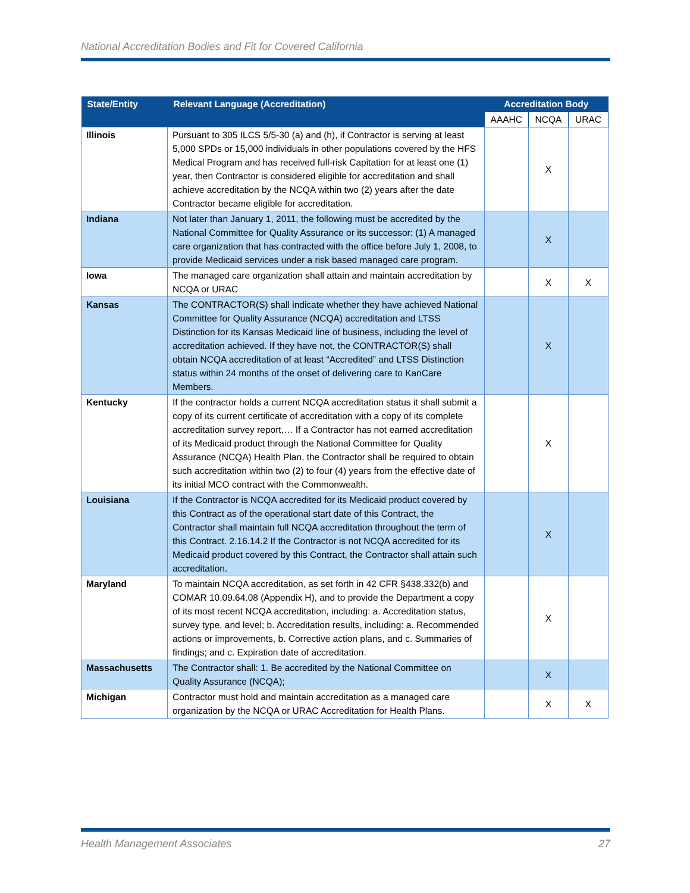National Accreditation Bodies and Fit for Covered California
| State/Entity | Relevant Language (Accreditation) | Accreditation Body | | |
| --- | --- | --- | --- | --- |
| | | AAAHC | NCQA | URAC |
| Illinois | Pursuant to 305 ILCS 5/5-30 (a) and (h), if Contractor is serving at least 5,000 SPDs or 15,000 individuals in other populations covered by the HFS Medical Program and has received full-risk Capitation for at least one (1) year, then Contractor is considered eligible for accreditation and shall achieve accreditation by the NCQA within two (2) years after the date Contractor became eligible for accreditation. | | X | |
| Indiana | Not later than January 1, 2011, the following must be accredited by the National Committee for Quality Assurance or its successor: (1) A managed care organization that has contracted with the office before July 1, 2008, to provide Medicaid services under a risk based managed care program. | | X | |
| Iowa | The managed care organization shall attain and maintain accreditation by NCQA or URAC | | X | X |
| Kansas | The CONTRACTOR(S) shall indicate whether they have achieved National Committee for Quality Assurance (NCQA) accreditation and LTSS Distinction for its Kansas Medicaid line of business, including the level of accreditation achieved. If they have not, the CONTRACTOR(S) shall obtain NCQA accreditation of at least “Accredited” and LTSS Distinction status within 24 months of the onset of delivering care to KanCare Members. | | X | |
| Kentucky | If the contractor holds a current NCQA accreditation status it shall submit a copy of its current certificate of accreditation with a copy of its complete accreditation survey report,… If a Contractor has not earned accreditation of its Medicaid product through the National Committee for Quality Assurance (NCQA) Health Plan, the Contractor shall be required to obtain such accreditation within two (2) to four (4) years from the effective date of its initial MCO contract with the Commonwealth. | | X | |
| Louisiana | If the Contractor is NCQA accredited for its Medicaid product covered by this Contract as of the operational start date of this Contract, the Contractor shall maintain full NCQA accreditation throughout the term of this Contract. 2.16.14.2 If the Contractor is not NCQA accredited for its Medicaid product covered by this Contract, the Contractor shall attain such accreditation. | | X | |
| Maryland | To maintain NCQA accreditation, as set forth in 42 CFR §438.332(b) and COMAR 10.09.64.08 (Appendix H), and to provide the Department a copy of its most recent NCQA accreditation, including: a. Accreditation status, survey type, and level; b. Accreditation results, including: a. Recommended actions or improvements, b. Corrective action plans, and c. Summaries of findings; and c. Expiration date of accreditation. | | X | |
| Massachusetts | The Contractor shall: 1. Be accredited by the National Committee on Quality Assurance (NCQA); | | X | |
| Michigan | Contractor must hold and maintain accreditation as a managed care organization by the NCQA or URAC Accreditation for Health Plans. | | X | X |
Health Management Associates 27